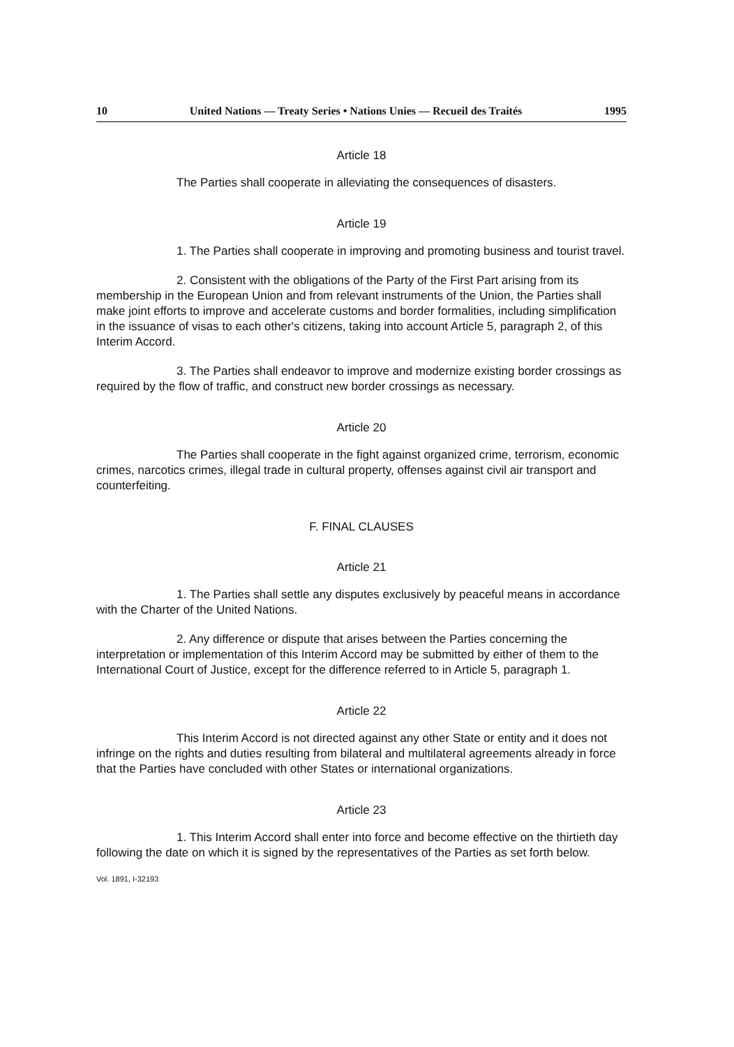10 United Nations — Treaty Series • Nations Unies — Recueil des Traités 1995
Article 18
The Parties shall cooperate in alleviating the consequences of disasters.
Article 19
1. The Parties shall cooperate in improving and promoting business and tourist travel.
2. Consistent with the obligations of the Party of the First Part arising from its membership in the European Union and from relevant instruments of the Union, the Parties shall make joint efforts to improve and accelerate customs and border formalities, including simplification in the issuance of visas to each other's citizens, taking into account Article 5, paragraph 2, of this Interim Accord.
3. The Parties shall endeavor to improve and modernize existing border crossings as required by the flow of traffic, and construct new border crossings as necessary.
Article 20
The Parties shall cooperate in the fight against organized crime, terrorism, economic crimes, narcotics crimes, illegal trade in cultural property, offenses against civil air transport and counterfeiting.
F. FINAL CLAUSES
Article 21
1. The Parties shall settle any disputes exclusively by peaceful means in accordance with the Charter of the United Nations.
2. Any difference or dispute that arises between the Parties concerning the interpretation or implementation of this Interim Accord may be submitted by either of them to the International Court of Justice, except for the difference referred to in Article 5, paragraph 1.
Article 22
This Interim Accord is not directed against any other State or entity and it does not infringe on the rights and duties resulting from bilateral and multilateral agreements already in force that the Parties have concluded with other States or international organizations.
Article 23
1. This Interim Accord shall enter into force and become effective on the thirtieth day following the date on which it is signed by the representatives of the Parties as set forth below.
Vol. 1891, I-32193